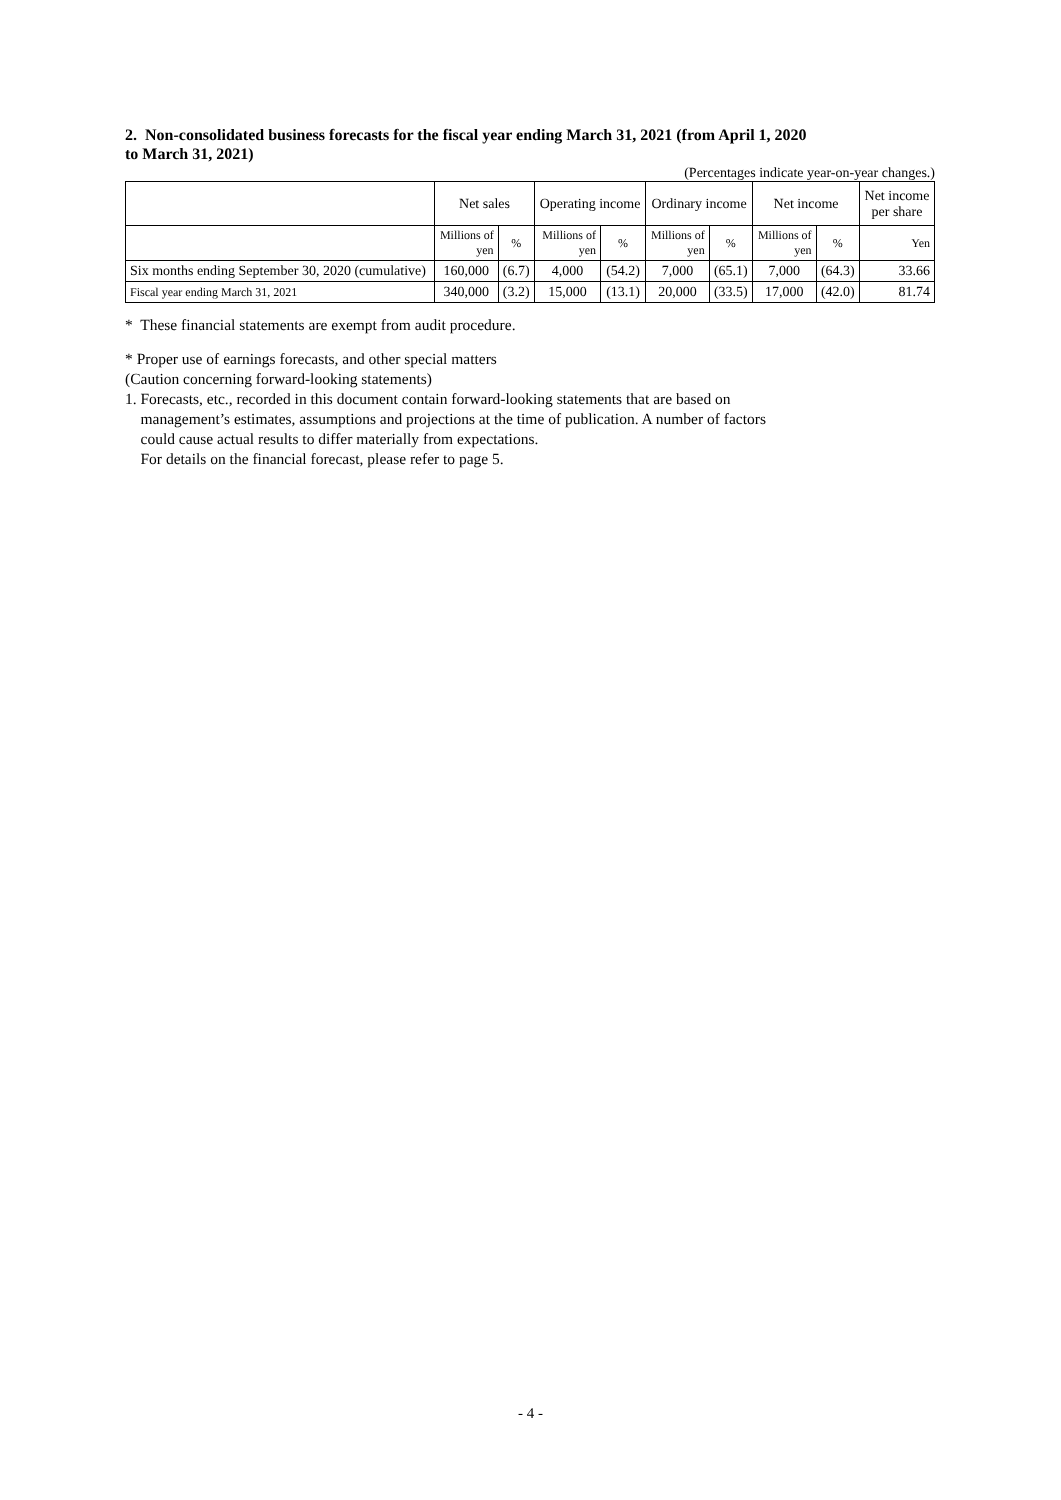2. Non-consolidated business forecasts for the fiscal year ending March 31, 2021 (from April 1, 2020
to March 31, 2021)
(Percentages indicate year-on-year changes.)
| | Net sales | | Operating income | | Ordinary income | | Net income | | Net income per share |
| --- | --- | --- | --- | --- | --- | --- | --- | --- | --- |
| | Millions of yen | % | Millions of yen | % | Millions of yen | % | Millions of yen | % | Yen |
| Six months ending September 30, 2020 (cumulative) | 160,000 | (6.7) | 4,000 | (54.2) | 7,000 | (65.1) | 7,000 | (64.3) | 33.66 |
| Fiscal year ending March 31, 2021 | 340,000 | (3.2) | 15,000 | (13.1) | 20,000 | (33.5) | 17,000 | (42.0) | 81.74 |
* These financial statements are exempt from audit procedure.
* Proper use of earnings forecasts, and other special matters
(Caution concerning forward-looking statements)
1. Forecasts, etc., recorded in this document contain forward-looking statements that are based on
management’s estimates, assumptions and projections at the time of publication. A number of factors
could cause actual results to differ materially from expectations.
For details on the financial forecast, please refer to page 5.
- 4 -